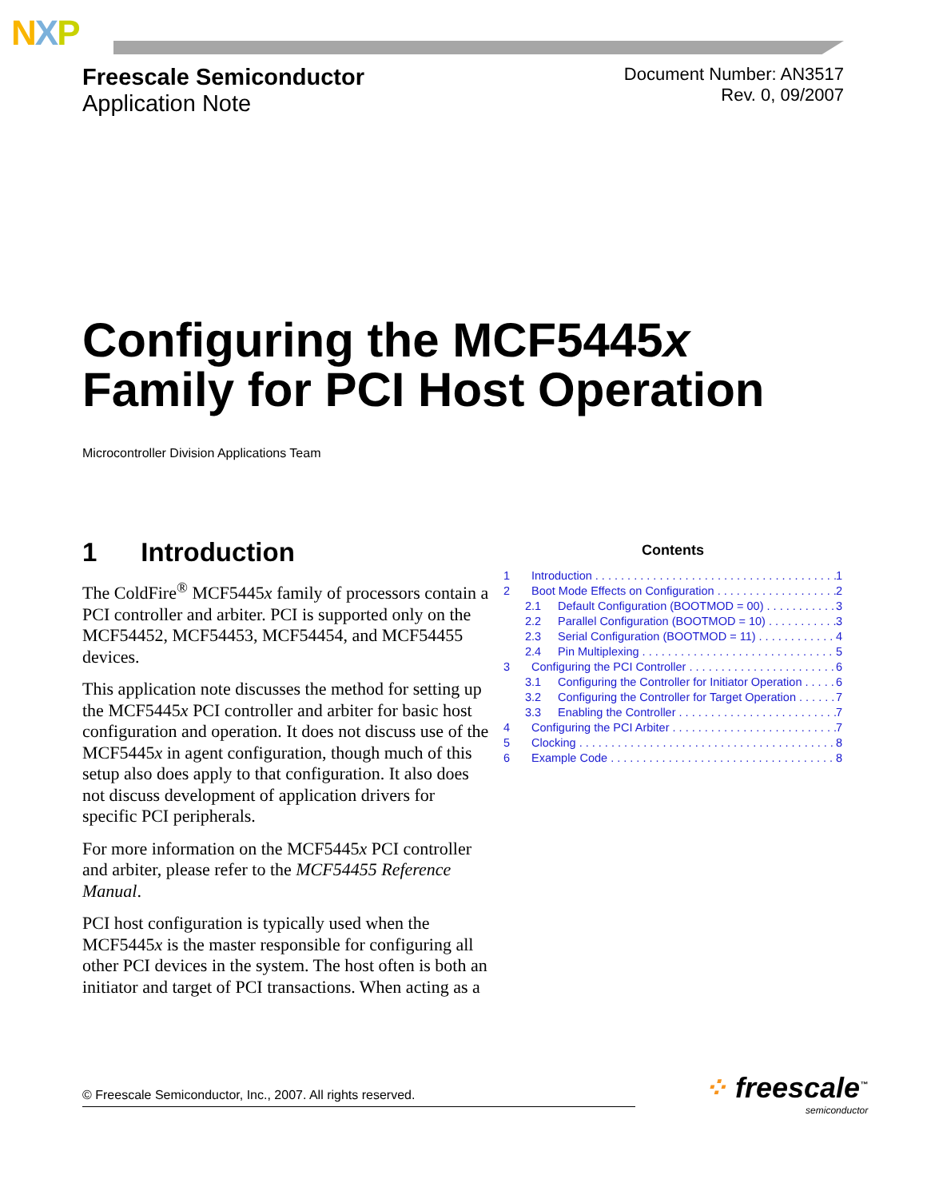NXP
Freescale Semiconductor
Application Note
Document Number: AN3517
Rev. 0, 09/2007
Configuring the MCF5445x
Family for PCI Host Operation
Microcontroller Division Applications Team
1 Introduction
The ColdFire<sup>®</sup> MCF5445x family of processors contain a PCI controller and arbiter. PCI is supported only on the MCF54452, MCF54453, MCF54454, and MCF54455 devices.
This application note discusses the method for setting up the MCF5445x PCI controller and arbiter for basic host configuration and operation. It does not discuss use of the MCF5445x in agent configuration, though much of this setup also does apply to that configuration. It also does not discuss development of application drivers for specific PCI peripherals.
For more information on the MCF5445x PCI controller and arbiter, please refer to the MCF54455 Reference Manual.
PCI host configuration is typically used when the MCF5445x is the master responsible for configuring all other PCI devices in the system. The host often is both an initiator and target of PCI transactions. When acting as a
Contents
1 Introduction 1
2 Boot Mode Effects on Configuration 2
2.1 Default Configuration (BOOTMOD = 00) 3
2.2 Parallel Configuration (BOOTMOD = 10) 3
2.3 Serial Configuration (BOOTMOD = 11) 4
2.4 Pin Multiplexing 5
3 Configuring the PCI Controller 6
3.1 Configuring the Controller for Initiator Operation 6
3.2 Configuring the Controller for Target Operation 7
3.3 Enabling the Controller 7
4 Configuring the PCI Arbiter 7
5 Clocking 8
6 Example Code 8
© Freescale Semiconductor, Inc., 2007. All rights reserved. ⁘ freescale<sup>™</sup>
semiconductor